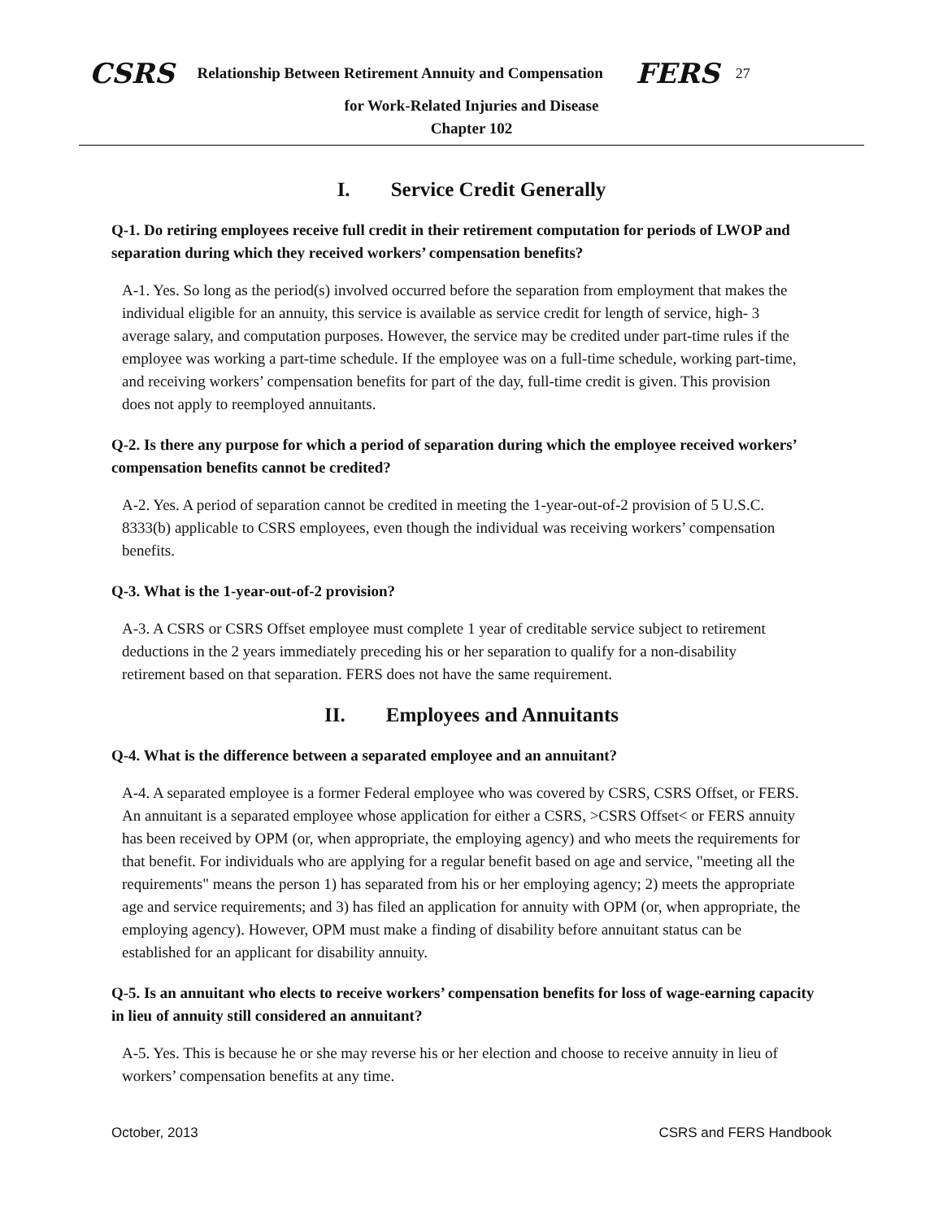CSRS Relationship Between Retirement Annuity and Compensation FERS 27
for Work-Related Injuries and Disease
Chapter 102
I. Service Credit Generally
Q-1. Do retiring employees receive full credit in their retirement computation for periods of LWOP and separation during which they received workers’ compensation benefits?
A-1. Yes. So long as the period(s) involved occurred before the separation from employment that makes the individual eligible for an annuity, this service is available as service credit for length of service, high- 3 average salary, and computation purposes. However, the service may be credited under part-time rules if the employee was working a part-time schedule. If the employee was on a full-time schedule, working part-time, and receiving workers’ compensation benefits for part of the day, full-time credit is given. This provision does not apply to reemployed annuitants.
Q-2. Is there any purpose for which a period of separation during which the employee received workers’ compensation benefits cannot be credited?
A-2. Yes. A period of separation cannot be credited in meeting the 1-year-out-of-2 provision of 5 U.S.C. 8333(b) applicable to CSRS employees, even though the individual was receiving workers’ compensation benefits.
Q-3. What is the 1-year-out-of-2 provision?
A-3. A CSRS or CSRS Offset employee must complete 1 year of creditable service subject to retirement deductions in the 2 years immediately preceding his or her separation to qualify for a non-disability retirement based on that separation. FERS does not have the same requirement.
II. Employees and Annuitants
Q-4. What is the difference between a separated employee and an annuitant?
A-4. A separated employee is a former Federal employee who was covered by CSRS, CSRS Offset, or FERS. An annuitant is a separated employee whose application for either a CSRS, >CSRS Offset< or FERS annuity has been received by OPM (or, when appropriate, the employing agency) and who meets the requirements for that benefit. For individuals who are applying for a regular benefit based on age and service, "meeting all the requirements" means the person 1) has separated from his or her employing agency; 2) meets the appropriate age and service requirements; and 3) has filed an application for annuity with OPM (or, when appropriate, the employing agency). However, OPM must make a finding of disability before annuitant status can be established for an applicant for disability annuity.
Q-5. Is an annuitant who elects to receive workers’ compensation benefits for loss of wage-earning capacity in lieu of annuity still considered an annuitant?
A-5. Yes. This is because he or she may reverse his or her election and choose to receive annuity in lieu of workers’ compensation benefits at any time.
October, 2013 CSRS and FERS Handbook